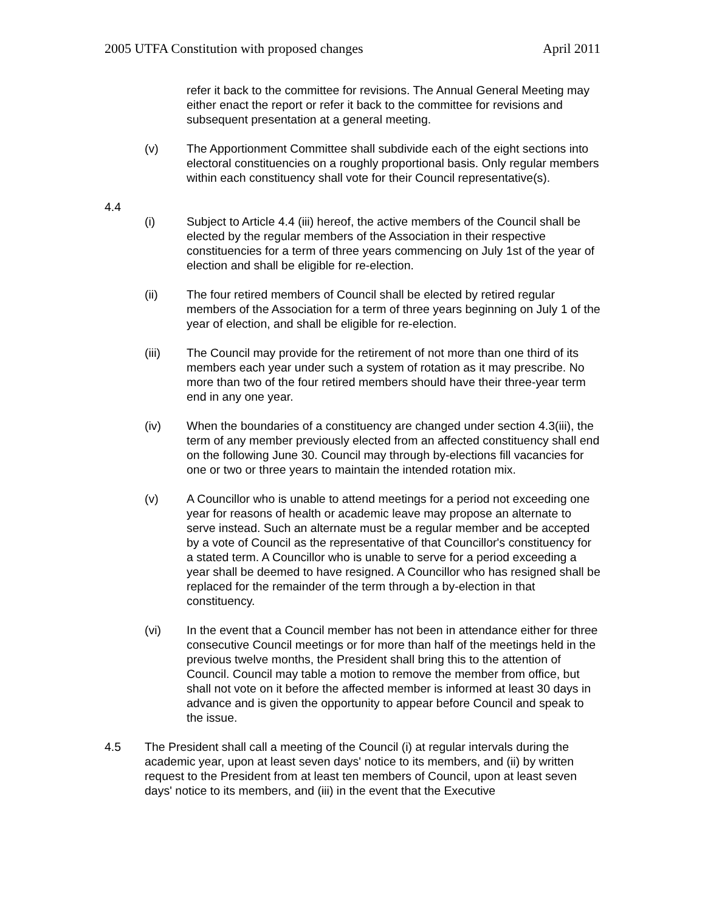2005 UTFA Constitution with proposed changes April 2011
refer it back to the committee for revisions. The Annual General Meeting may either enact the report or refer it back to the committee for revisions and subsequent presentation at a general meeting.
(v) The Apportionment Committee shall subdivide each of the eight sections into electoral constituencies on a roughly proportional basis. Only regular members within each constituency shall vote for their Council representative(s).
4.4
(i) Subject to Article 4.4 (iii) hereof, the active members of the Council shall be elected by the regular members of the Association in their respective constituencies for a term of three years commencing on July 1st of the year of election and shall be eligible for re-election.
(ii) The four retired members of Council shall be elected by retired regular members of the Association for a term of three years beginning on July 1 of the year of election, and shall be eligible for re-election.
(iii) The Council may provide for the retirement of not more than one third of its members each year under such a system of rotation as it may prescribe. No more than two of the four retired members should have their three-year term end in any one year.
(iv) When the boundaries of a constituency are changed under section 4.3(iii), the term of any member previously elected from an affected constituency shall end on the following June 30. Council may through by-elections fill vacancies for one or two or three years to maintain the intended rotation mix.
(v) A Councillor who is unable to attend meetings for a period not exceeding one year for reasons of health or academic leave may propose an alternate to serve instead. Such an alternate must be a regular member and be accepted by a vote of Council as the representative of that Councillor's constituency for a stated term. A Councillor who is unable to serve for a period exceeding a year shall be deemed to have resigned. A Councillor who has resigned shall be replaced for the remainder of the term through a by-election in that constituency.
(vi) In the event that a Council member has not been in attendance either for three consecutive Council meetings or for more than half of the meetings held in the previous twelve months, the President shall bring this to the attention of Council. Council may table a motion to remove the member from office, but shall not vote on it before the affected member is informed at least 30 days in advance and is given the opportunity to appear before Council and speak to the issue.
4.5 The President shall call a meeting of the Council (i) at regular intervals during the academic year, upon at least seven days' notice to its members, and (ii) by written request to the President from at least ten members of Council, upon at least seven days' notice to its members, and (iii) in the event that the Executive